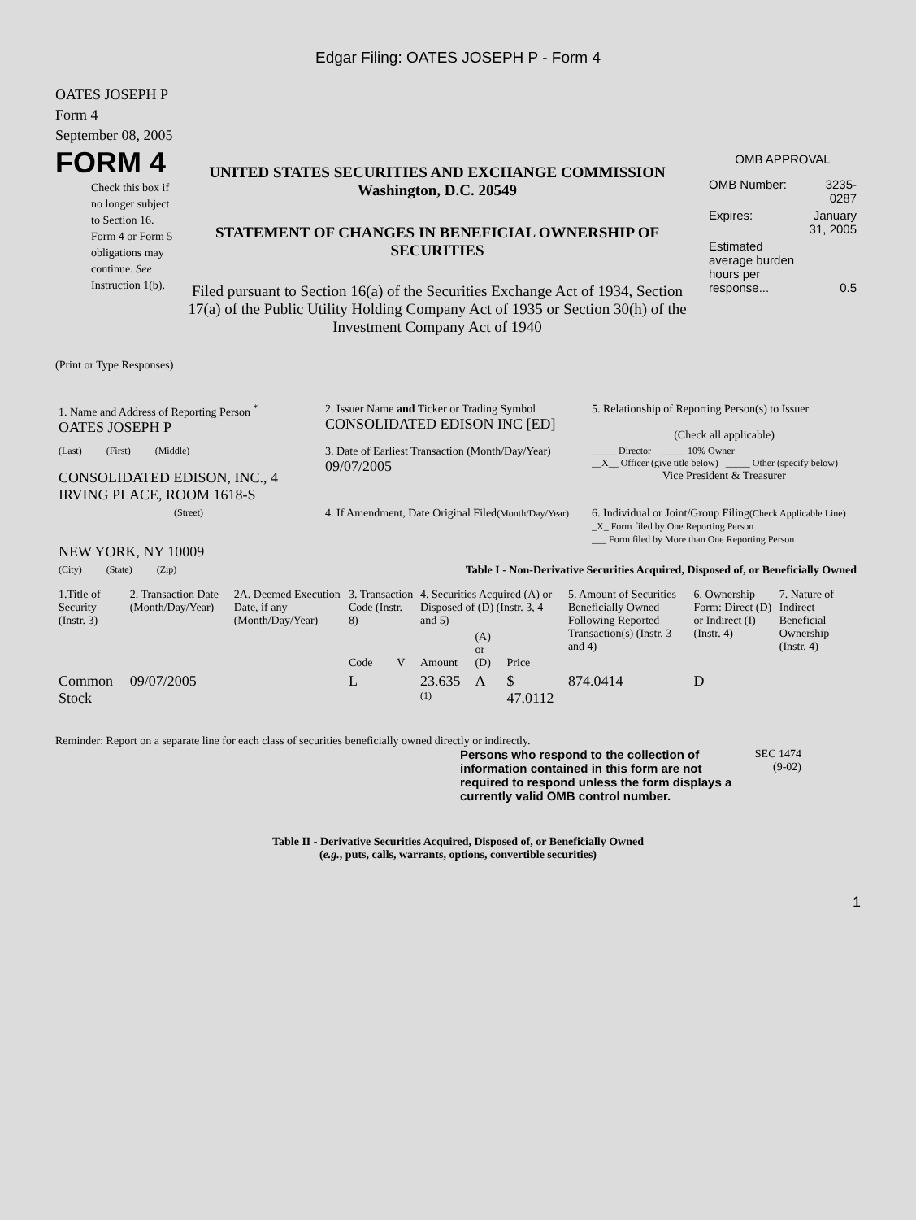Edgar Filing: OATES JOSEPH P - Form 4
OATES JOSEPH P
Form 4
September 08, 2005
FORM 4
Check this box if no longer subject to Section 16. Form 4 or Form 5 obligations may continue. See Instruction 1(b).
UNITED STATES SECURITIES AND EXCHANGE COMMISSION
Washington, D.C. 20549
STATEMENT OF CHANGES IN BENEFICIAL OWNERSHIP OF SECURITIES
Filed pursuant to Section 16(a) of the Securities Exchange Act of 1934, Section 17(a) of the Public Utility Holding Company Act of 1935 or Section 30(h) of the Investment Company Act of 1940
OMB APPROVAL
| OMB Number: | 3235-0287 |
| Expires: | January 31, 2005 |
| Estimated average burden hours per response... | 0.5 |
(Print or Type Responses)
| 1. Name and Address of Reporting Person <sup>*</sup> OATES JOSEPH P | 2. Issuer Name and Ticker or Trading Symbol CONSOLIDATED EDISON INC [ED] | 5. Relationship of Reporting Person(s) to Issuer (Check all applicable) |
| (Last) (First) (Middle) CONSOLIDATED EDISON, INC., 4 IRVING PLACE, ROOM 1618-S | 3. Date of Earliest Transaction (Month/Day/Year) 09/07/2005 | _____ Director _____ 10% Owner __X__ Officer (give title below) _____ Other (specify below) Vice President & Treasurer |
| (Street) NEW YORK, NY 10009 | 4. If Amendment, Date Original Filed (Month/Day/Year) | 6. Individual or Joint/Group Filing (Check Applicable Line) _X_ Form filed by One Reporting Person ___ Form filed by More than One Reporting Person |
| (City) (State) (Zip) | Table I - Non-Derivative Securities Acquired, Disposed of, or Beneficially Owned | |
| 1.Title of Security (Instr. 3) | 2. Transaction Date (Month/Day/Year) | 2A. Deemed Execution Date, if any (Month/Day/Year) | 3. Transaction Code (Instr. 8) | | 4. Securities Acquired (A) or Disposed of (D) (Instr. 3, 4 and 5) | | | 5. Amount of Securities Beneficially Owned Following Reported Transaction(s) (Instr. 3 and 4) | 6. Ownership Form: Direct (D) or Indirect (I) (Instr. 4) | 7. Nature of Indirect Beneficial Ownership (Instr. 4) |
| --- | --- | --- | --- | --- | --- | --- | --- | --- | --- | --- |
| | | | Code | V | Amount | (A) or (D) | Price | | | |
| Common Stock | 09/07/2005 | | L | | 23.635 <sup>(1)</sup> | A | $ 47.0112 | 874.0414 | D | |
Reminder: Report on a separate line for each class of securities beneficially owned directly or indirectly.
Persons who respond to the collection of information contained in this form are not required to respond unless the form displays a currently valid OMB control number.
SEC 1474
(9-02)
Table II - Derivative Securities Acquired, Disposed of, or Beneficially Owned
(e.g., puts, calls, warrants, options, convertible securities)
1